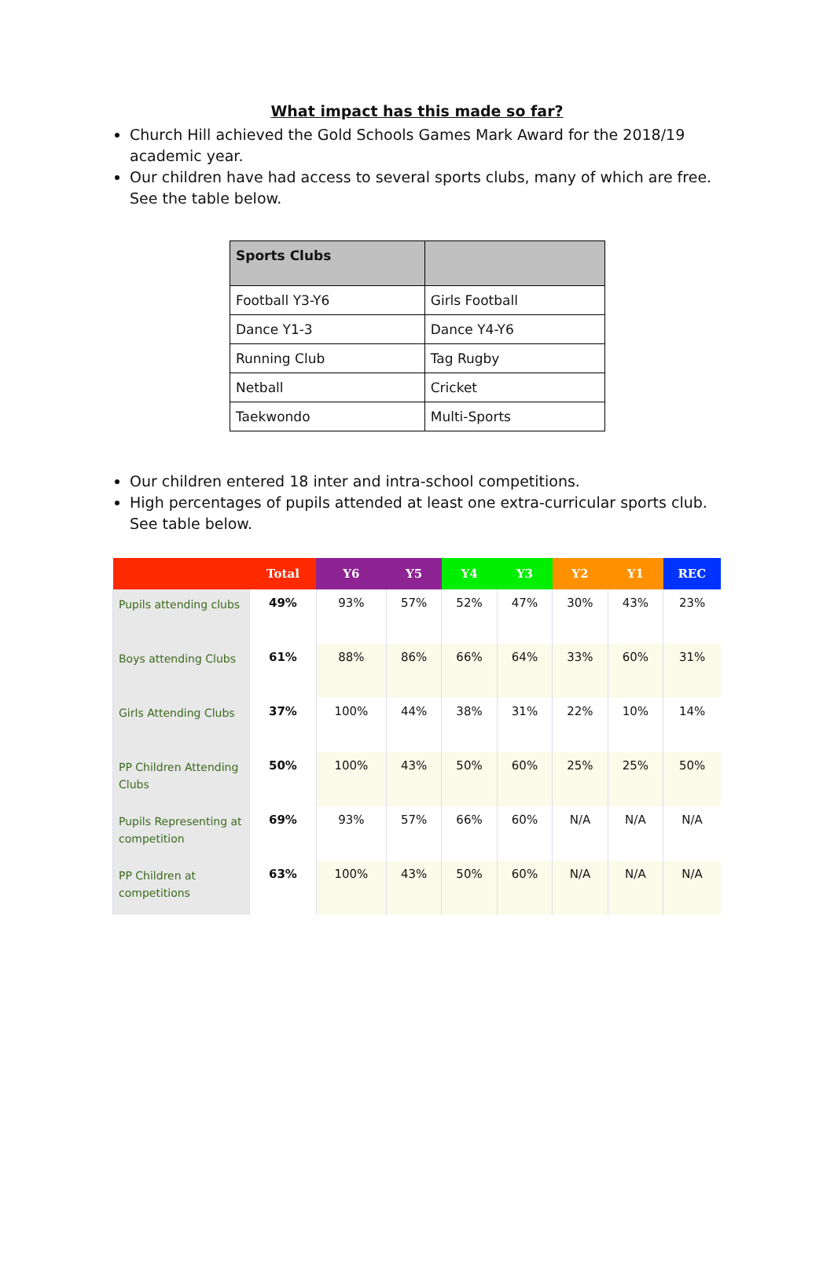What impact has this made so far?
Church Hill achieved the Gold Schools Games Mark Award for the 2018/19 academic year.
Our children have had access to several sports clubs, many of which are free. See the table below.
| Sports Clubs | |
| --- | --- |
| Football Y3-Y6 | Girls Football |
| Dance Y1-3 | Dance Y4-Y6 |
| Running Club | Tag Rugby |
| Netball | Cricket |
| Taekwondo | Multi-Sports |
Our children entered 18 inter and intra-school competitions.
High percentages of pupils attended at least one extra-curricular sports club. See table below.
| | Total | Y6 | Y5 | Y4 | Y3 | Y2 | Y1 | REC |
| --- | --- | --- | --- | --- | --- | --- | --- | --- |
| Pupils attending clubs | 49% | 93% | 57% | 52% | 47% | 30% | 43% | 23% |
| Boys attending Clubs | 61% | 88% | 86% | 66% | 64% | 33% | 60% | 31% |
| Girls Attending Clubs | 37% | 100% | 44% | 38% | 31% | 22% | 10% | 14% |
| PP Children Attending Clubs | 50% | 100% | 43% | 50% | 60% | 25% | 25% | 50% |
| Pupils Representing at competition | 69% | 93% | 57% | 66% | 60% | N/A | N/A | N/A |
| PP Children at competitions | 63% | 100% | 43% | 50% | 60% | N/A | N/A | N/A |